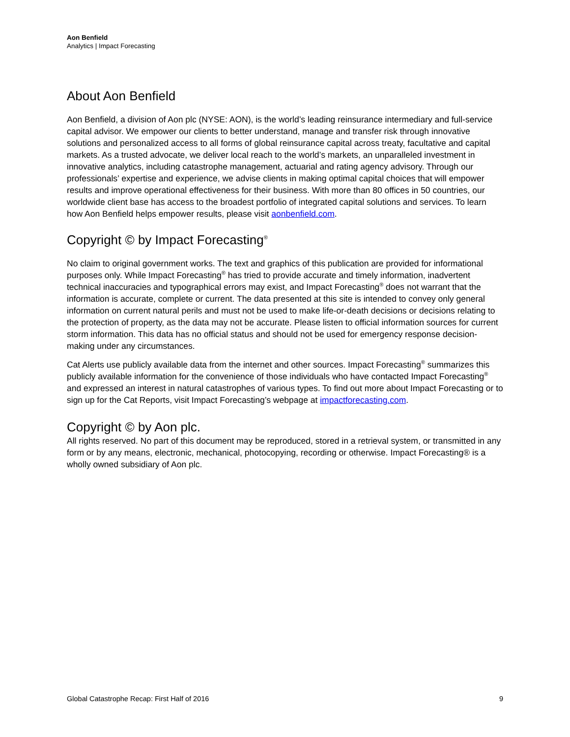Aon Benfield
Analytics | Impact Forecasting
About Aon Benfield
Aon Benfield, a division of Aon plc (NYSE: AON), is the world’s leading reinsurance intermediary and full-service capital advisor. We empower our clients to better understand, manage and transfer risk through innovative solutions and personalized access to all forms of global reinsurance capital across treaty, facultative and capital markets. As a trusted advocate, we deliver local reach to the world’s markets, an unparalleled investment in innovative analytics, including catastrophe management, actuarial and rating agency advisory. Through our professionals’ expertise and experience, we advise clients in making optimal capital choices that will empower results and improve operational effectiveness for their business. With more than 80 offices in 50 countries, our worldwide client base has access to the broadest portfolio of integrated capital solutions and services. To learn how Aon Benfield helps empower results, please visit aonbenfield.com.
Copyright © by Impact Forecasting<sup>®</sup>
No claim to original government works. The text and graphics of this publication are provided for informational purposes only. While Impact Forecasting<sup>®</sup> has tried to provide accurate and timely information, inadvertent technical inaccuracies and typographical errors may exist, and Impact Forecasting<sup>®</sup> does not warrant that the information is accurate, complete or current. The data presented at this site is intended to convey only general information on current natural perils and must not be used to make life-or-death decisions or decisions relating to the protection of property, as the data may not be accurate. Please listen to official information sources for current storm information. This data has no official status and should not be used for emergency response decision-making under any circumstances.
Cat Alerts use publicly available data from the internet and other sources. Impact Forecasting<sup>®</sup> summarizes this publicly available information for the convenience of those individuals who have contacted Impact Forecasting<sup>®</sup> and expressed an interest in natural catastrophes of various types. To find out more about Impact Forecasting or to sign up for the Cat Reports, visit Impact Forecasting’s webpage at impactforecasting.com.
Copyright © by Aon plc.
All rights reserved. No part of this document may be reproduced, stored in a retrieval system, or transmitted in any form or by any means, electronic, mechanical, photocopying, recording or otherwise. Impact Forecasting® is a wholly owned subsidiary of Aon plc.
Global Catastrophe Recap: First Half of 2016 9